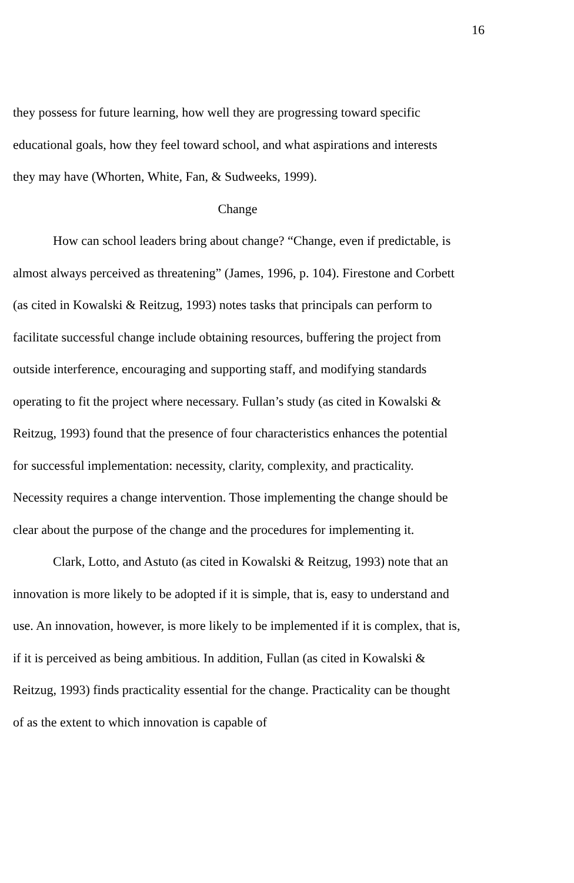16
they possess for future learning, how well they are progressing toward specific educational goals, how they feel toward school, and what aspirations and interests they may have (Whorten, White, Fan, & Sudweeks, 1999).
Change
How can school leaders bring about change? “Change, even if predictable, is almost always perceived as threatening” (James, 1996, p. 104). Firestone and Corbett (as cited in Kowalski & Reitzug, 1993) notes tasks that principals can perform to facilitate successful change include obtaining resources, buffering the project from outside interference, encouraging and supporting staff, and modifying standards operating to fit the project where necessary. Fullan’s study (as cited in Kowalski & Reitzug, 1993) found that the presence of four characteristics enhances the potential for successful implementation: necessity, clarity, complexity, and practicality. Necessity requires a change intervention. Those implementing the change should be clear about the purpose of the change and the procedures for implementing it.
Clark, Lotto, and Astuto (as cited in Kowalski & Reitzug, 1993) note that an innovation is more likely to be adopted if it is simple, that is, easy to understand and use. An innovation, however, is more likely to be implemented if it is complex, that is, if it is perceived as being ambitious. In addition, Fullan (as cited in Kowalski & Reitzug, 1993) finds practicality essential for the change. Practicality can be thought of as the extent to which innovation is capable of